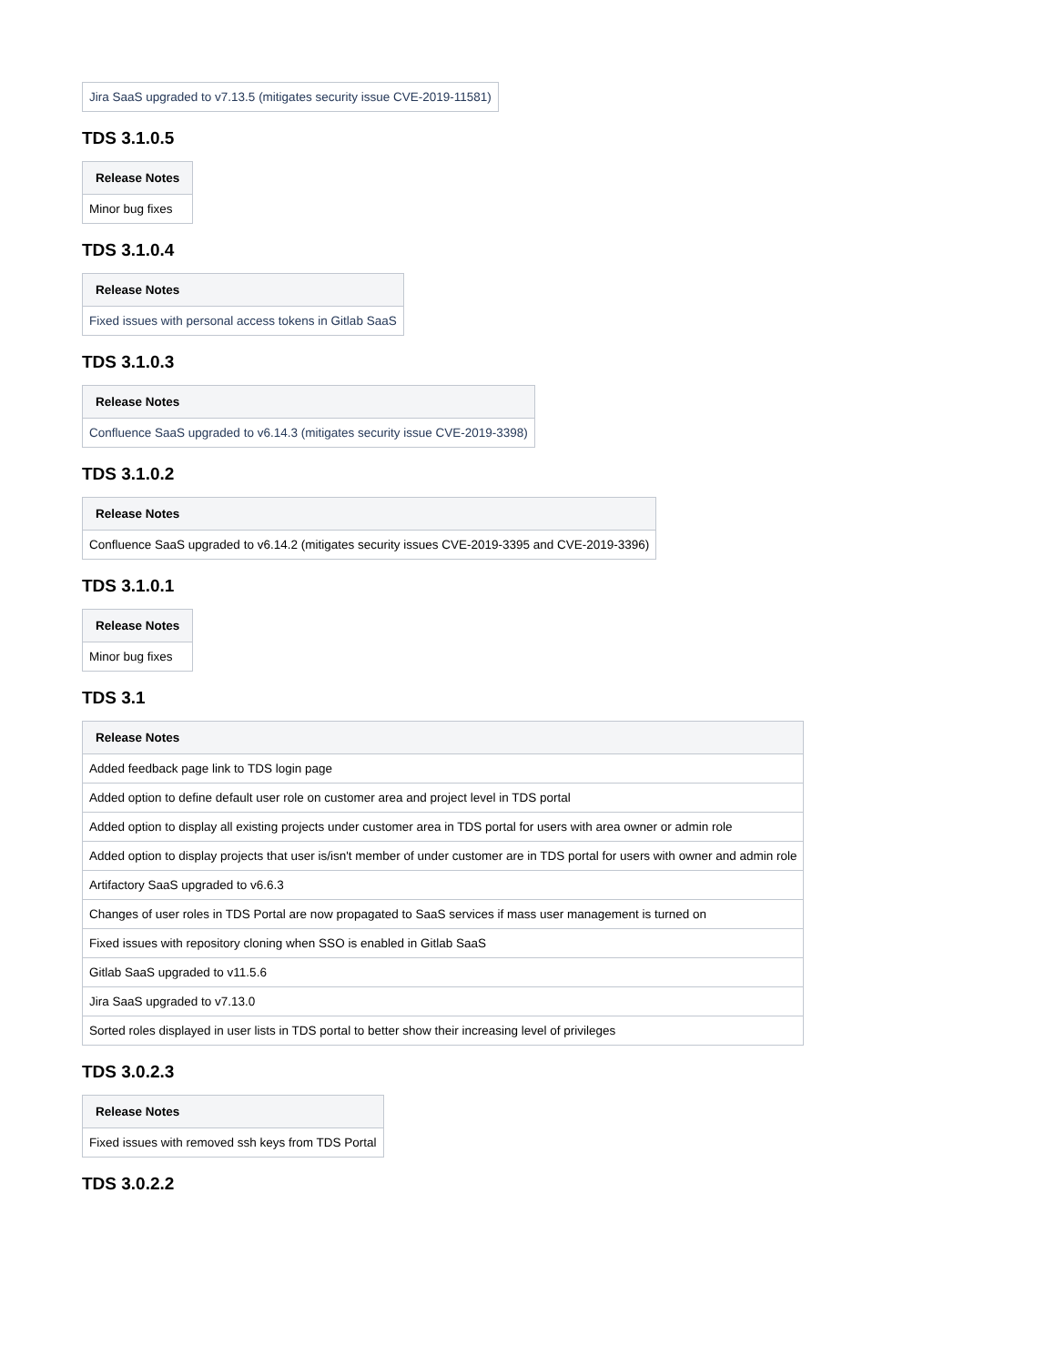| Jira SaaS upgraded to v7.13.5 (mitigates security issue CVE-2019-11581) |
TDS 3.1.0.5
| Release Notes |
| --- |
| Minor bug fixes |
TDS 3.1.0.4
| Release Notes |
| --- |
| Fixed issues with personal access tokens in Gitlab SaaS |
TDS 3.1.0.3
| Release Notes |
| --- |
| Confluence SaaS upgraded to v6.14.3 (mitigates security issue CVE-2019-3398) |
TDS 3.1.0.2
| Release Notes |
| --- |
| Confluence SaaS upgraded to v6.14.2 (mitigates security issues CVE-2019-3395 and CVE-2019-3396) |
TDS 3.1.0.1
| Release Notes |
| --- |
| Minor bug fixes |
TDS 3.1
| Release Notes |
| --- |
| Added feedback page link to TDS login page |
| Added option to define default user role on customer area and project level in TDS portal |
| Added option to display all existing projects under customer area in TDS portal for users with area owner or admin role |
| Added option to display projects that user is/isn't member of under customer are in TDS portal for users with owner and admin role |
| Artifactory SaaS upgraded to v6.6.3 |
| Changes of user roles in TDS Portal are now propagated to SaaS services if mass user management is turned on |
| Fixed issues with repository cloning when SSO is enabled in Gitlab SaaS |
| Gitlab SaaS upgraded to v11.5.6 |
| Jira SaaS upgraded to v7.13.0 |
| Sorted roles displayed in user lists in TDS portal to better show their increasing level of privileges |
TDS 3.0.2.3
| Release Notes |
| --- |
| Fixed issues with removed ssh keys from TDS Portal |
TDS 3.0.2.2